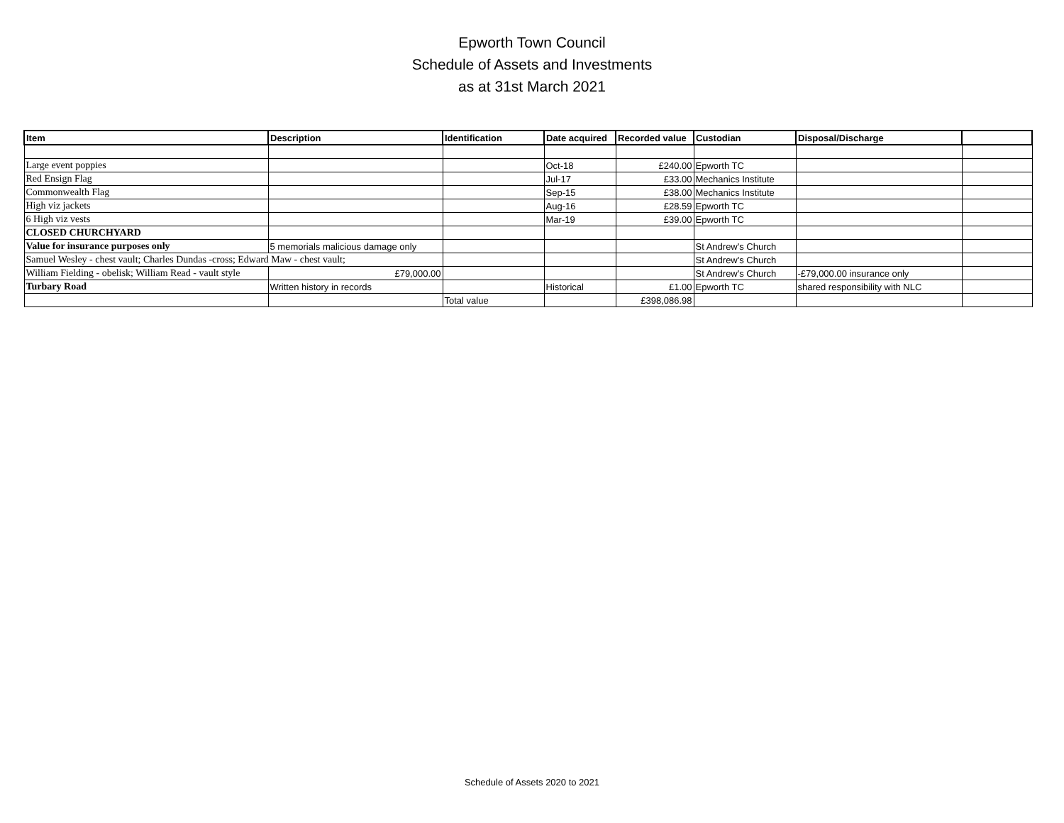Epworth Town Council
Schedule of Assets and Investments
as at 31st March 2021
| Item | Description | Identification | Date acquired | Recorded value | Custodian | Disposal/Discharge | |
| --- | --- | --- | --- | --- | --- | --- | --- |
| Large event poppies | | | Oct-18 | £240.00 | Epworth TC | | |
| Red Ensign Flag | | | Jul-17 | £33.00 | Mechanics Institute | | |
| Commonwealth Flag | | | Sep-15 | £38.00 | Mechanics Institute | | |
| High viz jackets | | | Aug-16 | £28.59 | Epworth TC | | |
| 6 High viz vests | | | Mar-19 | £39.00 | Epworth TC | | |
| CLOSED CHURCHYARD | | | | | | | |
| Value for insurance purposes only | 5 memorials malicious damage only | | | | St Andrew's Church | | |
| Samuel Wesley - chest vault; Charles Dundas -cross; Edward Maw - chest vault; | | | | | St Andrew's Church | | |
| William Fielding - obelisk; William Read - vault style | £79,000.00 | | | | St Andrew's Church | -£79,000.00 insurance only | |
| Turbary Road | Written history in records | | Historical | £1.00 | Epworth TC | shared responsibility with NLC | |
| | | Total value | | £398,086.98 | | | |
Schedule of Assets 2020 to 2021